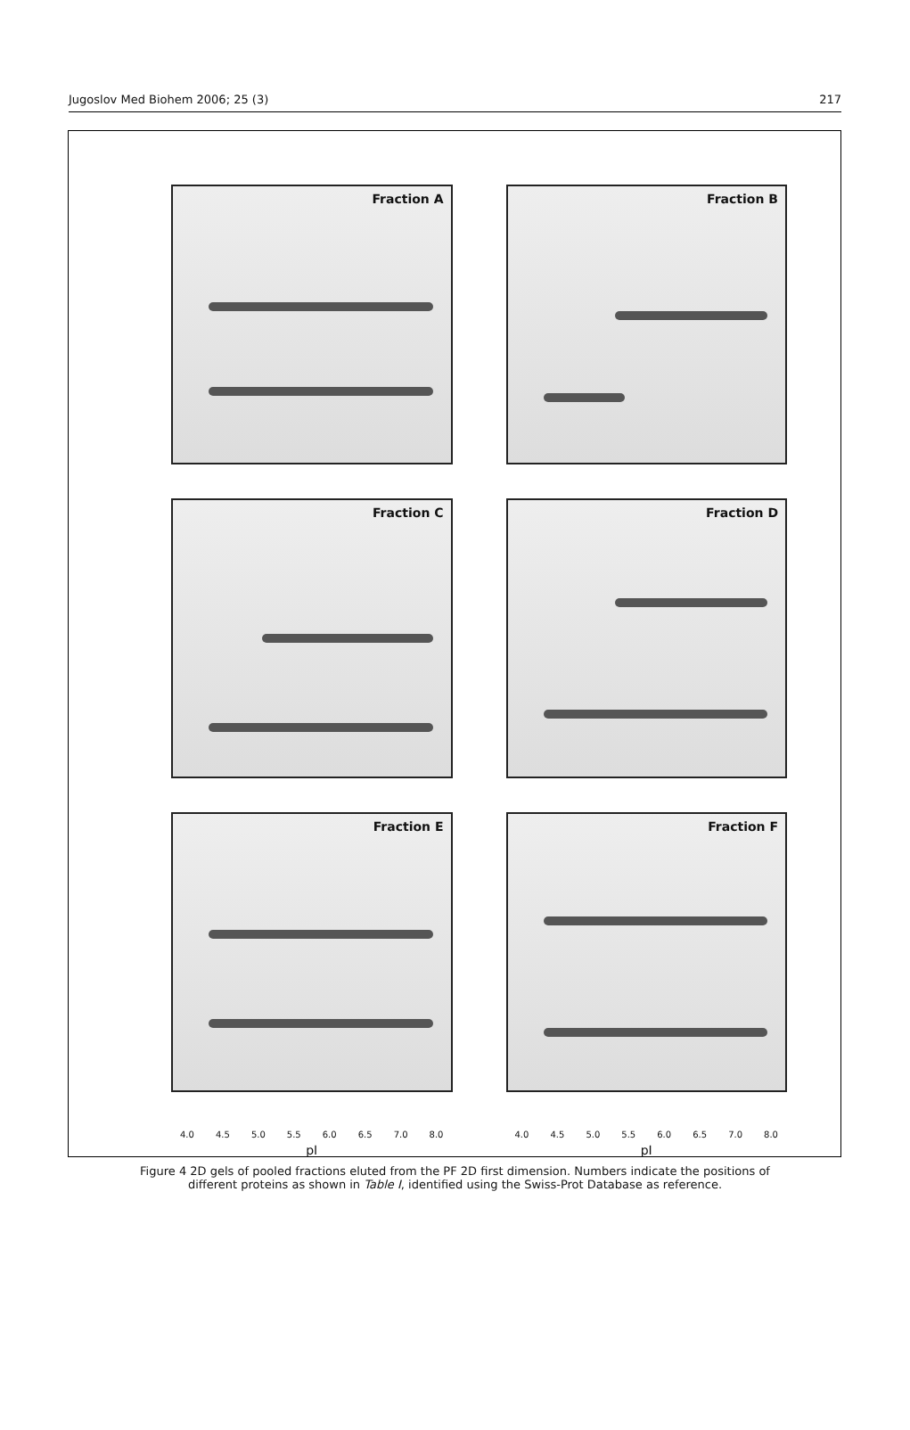Jugoslov Med Biohem 2006; 25 (3) 217
Fraction A
Fraction B
Fraction C
Fraction D
Fraction E
Fraction F
4.0 4.5 5.0 5.5 6.0 6.5 7.0 8.0
pI
4.0 4.5 5.0 5.5 6.0 6.5 7.0 8.0
pI
Figure 4 2D gels of pooled fractions eluted from the PF 2D first dimension. Numbers indicate the positions of different proteins as shown in Table I, identified using the Swiss-Prot Database as reference.